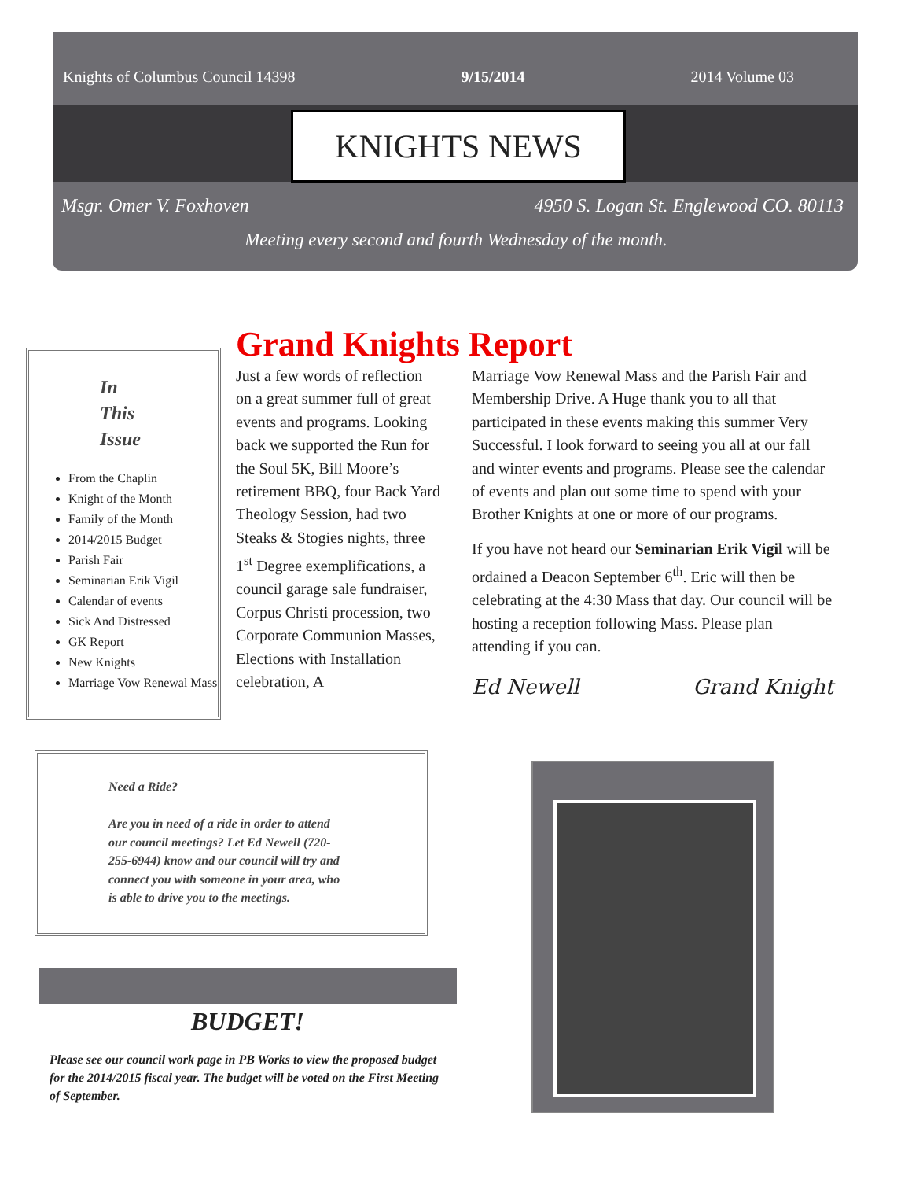Knights of Columbus Council 14398 9/15/2014 2014 Volume 03
KNIGHTS NEWS
Msgr. Omer V. Foxhoven 4950 S. Logan St. Englewood CO. 80113
Meeting every second and fourth Wednesday of the month.
In
This
Issue
From the Chaplin
Knight of the Month
Family of the Month
2014/2015 Budget
Parish Fair
Seminarian Erik Vigil
Calendar of events
Sick And Distressed
GK Report
New Knights
Marriage Vow Renewal Mass
Grand Knights Report
Just a few words of reflection on a great summer full of great events and programs. Looking back we supported the Run for the Soul 5K, Bill Moore’s retirement BBQ, four Back Yard Theology Session, had two Steaks & Stogies nights, three 1<sup>st</sup> Degree exemplifications, a council garage sale fundraiser, Corpus Christi procession, two Corporate Communion Masses, Elections with Installation celebration, A
Marriage Vow Renewal Mass and the Parish Fair and Membership Drive. A Huge thank you to all that participated in these events making this summer Very Successful. I look forward to seeing you all at our fall and winter events and programs. Please see the calendar of events and plan out some time to spend with your Brother Knights at one or more of our programs.
If you have not heard our Seminarian Erik Vigil will be ordained a Deacon September 6<sup>th</sup>. Eric will then be celebrating at the 4:30 Mass that day. Our council will be hosting a reception following Mass. Please plan attending if you can.
Ed Newell Grand Knight
Need a Ride?
Are you in need of a ride in order to attend our council meetings? Let Ed Newell (720-255-6944) know and our council will try and connect you with someone in your area, who is able to drive you to the meetings.
BUDGET!
Please see our council work page in PB Works to view the proposed budget for the 2014/2015 fiscal year. The budget will be voted on the First Meeting of September.